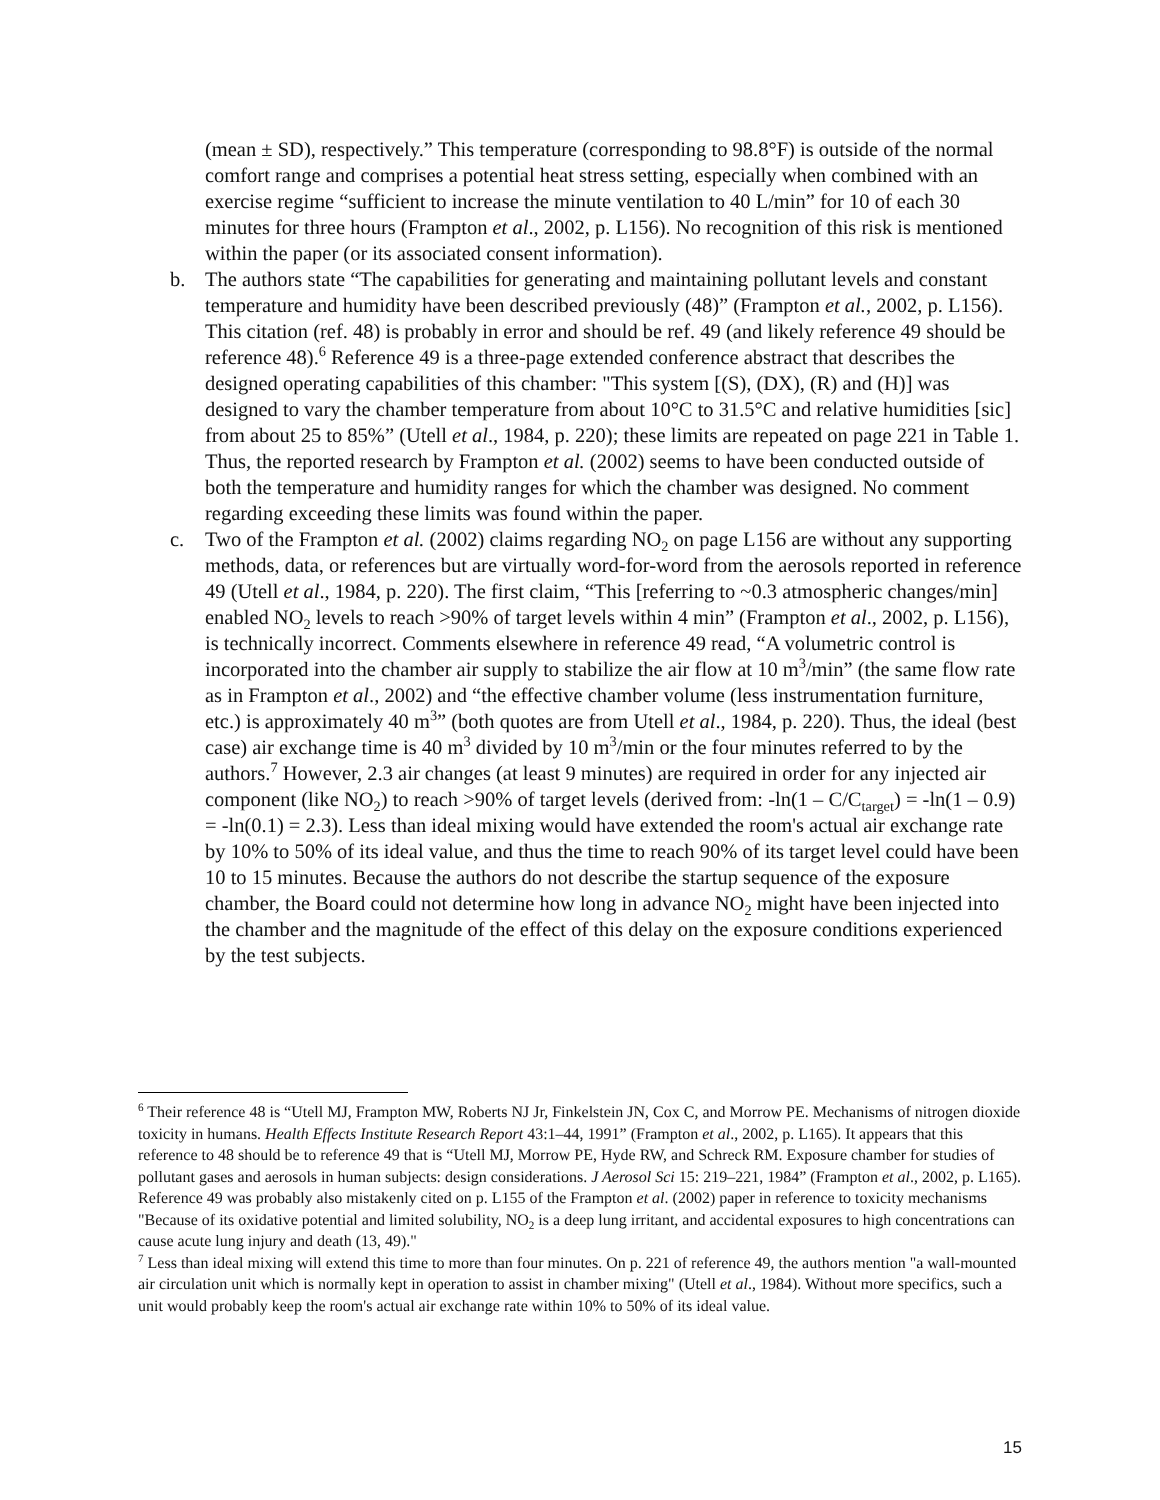(mean ± SD), respectively.” This temperature (corresponding to 98.8°F) is outside of the normal comfort range and comprises a potential heat stress setting, especially when combined with an exercise regime “sufficient to increase the minute ventilation to 40 L/min” for 10 of each 30 minutes for three hours (Frampton et al., 2002, p. L156). No recognition of this risk is mentioned within the paper (or its associated consent information).
b. The authors state “The capabilities for generating and maintaining pollutant levels and constant temperature and humidity have been described previously (48)” (Frampton et al., 2002, p. L156). This citation (ref. 48) is probably in error and should be ref. 49 (and likely reference 49 should be reference 48).<sup>6</sup> Reference 49 is a three-page extended conference abstract that describes the designed operating capabilities of this chamber: "This system [(S), (DX), (R) and (H)] was designed to vary the chamber temperature from about 10°C to 31.5°C and relative humidities [sic] from about 25 to 85%” (Utell et al., 1984, p. 220); these limits are repeated on page 221 in Table 1. Thus, the reported research by Frampton et al. (2002) seems to have been conducted outside of both the temperature and humidity ranges for which the chamber was designed. No comment regarding exceeding these limits was found within the paper.
c. Two of the Frampton et al. (2002) claims regarding NO<sub>2</sub> on page L156 are without any supporting methods, data, or references but are virtually word-for-word from the aerosols reported in reference 49 (Utell et al., 1984, p. 220). The first claim, “This [referring to ~0.3 atmospheric changes/min] enabled NO<sub>2</sub> levels to reach >90% of target levels within 4 min” (Frampton et al., 2002, p. L156), is technically incorrect. Comments elsewhere in reference 49 read, “A volumetric control is incorporated into the chamber air supply to stabilize the air flow at 10 m<sup>3</sup>/min” (the same flow rate as in Frampton et al., 2002) and “the effective chamber volume (less instrumentation furniture, etc.) is approximately 40 m<sup>3</sup>” (both quotes are from Utell et al., 1984, p. 220). Thus, the ideal (best case) air exchange time is 40 m<sup>3</sup> divided by 10 m<sup>3</sup>/min or the four minutes referred to by the authors.<sup>7</sup> However, 2.3 air changes (at least 9 minutes) are required in order for any injected air component (like NO<sub>2</sub>) to reach >90% of target levels (derived from: -ln(1 – C/C<sub>target</sub>) = -ln(1 – 0.9) = -ln(0.1) = 2.3). Less than ideal mixing would have extended the room's actual air exchange rate by 10% to 50% of its ideal value, and thus the time to reach 90% of its target level could have been 10 to 15 minutes. Because the authors do not describe the startup sequence of the exposure chamber, the Board could not determine how long in advance NO<sub>2</sub> might have been injected into the chamber and the magnitude of the effect of this delay on the exposure conditions experienced by the test subjects.
<sup>6</sup> Their reference 48 is “Utell MJ, Frampton MW, Roberts NJ Jr, Finkelstein JN, Cox C, and Morrow PE. Mechanisms of nitrogen dioxide toxicity in humans. Health Effects Institute Research Report 43:1–44, 1991” (Frampton et al., 2002, p. L165). It appears that this reference to 48 should be to reference 49 that is “Utell MJ, Morrow PE, Hyde RW, and Schreck RM. Exposure chamber for studies of pollutant gases and aerosols in human subjects: design considerations. J Aerosol Sci 15: 219–221, 1984” (Frampton et al., 2002, p. L165). Reference 49 was probably also mistakenly cited on p. L155 of the Frampton et al. (2002) paper in reference to toxicity mechanisms "Because of its oxidative potential and limited solubility, NO<sub>2</sub> is a deep lung irritant, and accidental exposures to high concentrations can cause acute lung injury and death (13, 49)."
<sup>7</sup> Less than ideal mixing will extend this time to more than four minutes. On p. 221 of reference 49, the authors mention "a wall-mounted air circulation unit which is normally kept in operation to assist in chamber mixing" (Utell et al., 1984). Without more specifics, such a unit would probably keep the room's actual air exchange rate within 10% to 50% of its ideal value.
15